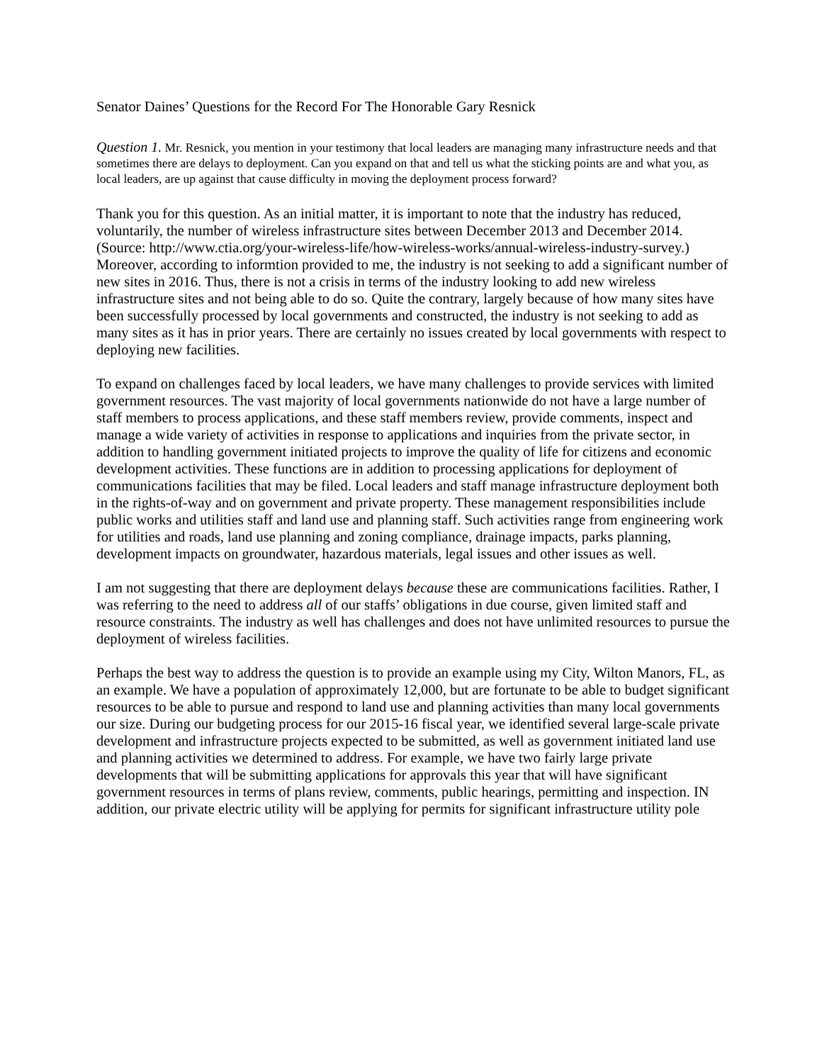Senator Daines’ Questions for the Record For The Honorable Gary Resnick
Question 1. Mr. Resnick, you mention in your testimony that local leaders are managing many infrastructure needs and that sometimes there are delays to deployment. Can you expand on that and tell us what the sticking points are and what you, as local leaders, are up against that cause difficulty in moving the deployment process forward?
Thank you for this question. As an initial matter, it is important to note that the industry has reduced, voluntarily, the number of wireless infrastructure sites between December 2013 and December 2014. (Source: http://www.ctia.org/your-wireless-life/how-wireless-works/annual-wireless-industry-survey.) Moreover, according to informtion provided to me, the industry is not seeking to add a significant number of new sites in 2016. Thus, there is not a crisis in terms of the industry looking to add new wireless infrastructure sites and not being able to do so. Quite the contrary, largely because of how many sites have been successfully processed by local governments and constructed, the industry is not seeking to add as many sites as it has in prior years. There are certainly no issues created by local governments with respect to deploying new facilities.
To expand on challenges faced by local leaders, we have many challenges to provide services with limited government resources. The vast majority of local governments nationwide do not have a large number of staff members to process applications, and these staff members review, provide comments, inspect and manage a wide variety of activities in response to applications and inquiries from the private sector, in addition to handling government initiated projects to improve the quality of life for citizens and economic development activities. These functions are in addition to processing applications for deployment of communications facilities that may be filed. Local leaders and staff manage infrastructure deployment both in the rights-of-way and on government and private property. These management responsibilities include public works and utilities staff and land use and planning staff. Such activities range from engineering work for utilities and roads, land use planning and zoning compliance, drainage impacts, parks planning, development impacts on groundwater, hazardous materials, legal issues and other issues as well.
I am not suggesting that there are deployment delays because these are communications facilities. Rather, I was referring to the need to address all of our staffs’ obligations in due course, given limited staff and resource constraints. The industry as well has challenges and does not have unlimited resources to pursue the deployment of wireless facilities.
Perhaps the best way to address the question is to provide an example using my City, Wilton Manors, FL, as an example. We have a population of approximately 12,000, but are fortunate to be able to budget significant resources to be able to pursue and respond to land use and planning activities than many local governments our size. During our budgeting process for our 2015-16 fiscal year, we identified several large-scale private development and infrastructure projects expected to be submitted, as well as government initiated land use and planning activities we determined to address. For example, we have two fairly large private developments that will be submitting applications for approvals this year that will have significant government resources in terms of plans review, comments, public hearings, permitting and inspection. IN addition, our private electric utility will be applying for permits for significant infrastructure utility pole